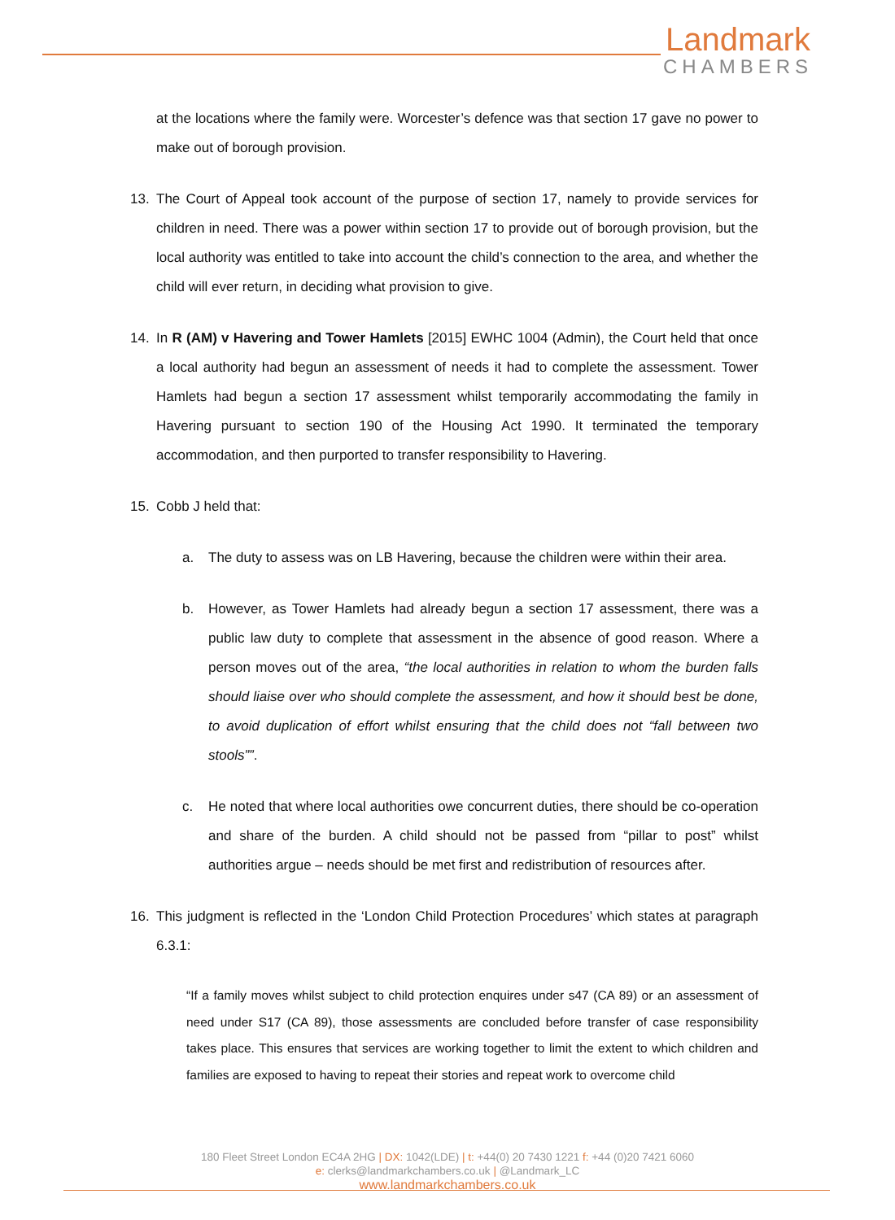Landmark
CHAMBERS
at the locations where the family were. Worcester’s defence was that section 17 gave no power to make out of borough provision.
13. The Court of Appeal took account of the purpose of section 17, namely to provide services for children in need. There was a power within section 17 to provide out of borough provision, but the local authority was entitled to take into account the child’s connection to the area, and whether the child will ever return, in deciding what provision to give.
14. In R (AM) v Havering and Tower Hamlets [2015] EWHC 1004 (Admin), the Court held that once a local authority had begun an assessment of needs it had to complete the assessment. Tower Hamlets had begun a section 17 assessment whilst temporarily accommodating the family in Havering pursuant to section 190 of the Housing Act 1990. It terminated the temporary accommodation, and then purported to transfer responsibility to Havering.
15. Cobb J held that:
a. The duty to assess was on LB Havering, because the children were within their area.
b. However, as Tower Hamlets had already begun a section 17 assessment, there was a public law duty to complete that assessment in the absence of good reason. Where a person moves out of the area, “the local authorities in relation to whom the burden falls should liaise over who should complete the assessment, and how it should best be done, to avoid duplication of effort whilst ensuring that the child does not “fall between two stools””.
c. He noted that where local authorities owe concurrent duties, there should be co-operation and share of the burden. A child should not be passed from “pillar to post” whilst authorities argue – needs should be met first and redistribution of resources after.
16. This judgment is reflected in the ‘London Child Protection Procedures’ which states at paragraph 6.3.1:
“If a family moves whilst subject to child protection enquires under s47 (CA 89) or an assessment of need under S17 (CA 89), those assessments are concluded before transfer of case responsibility takes place. This ensures that services are working together to limit the extent to which children and families are exposed to having to repeat their stories and repeat work to overcome child
180 Fleet Street London EC4A 2HG | DX: 1042(LDE) | t: +44(0) 20 7430 1221 f: +44 (0)20 7421 6060
e: clerks@landmarkchambers.co.uk | @Landmark_LC
www.landmarkchambers.co.uk